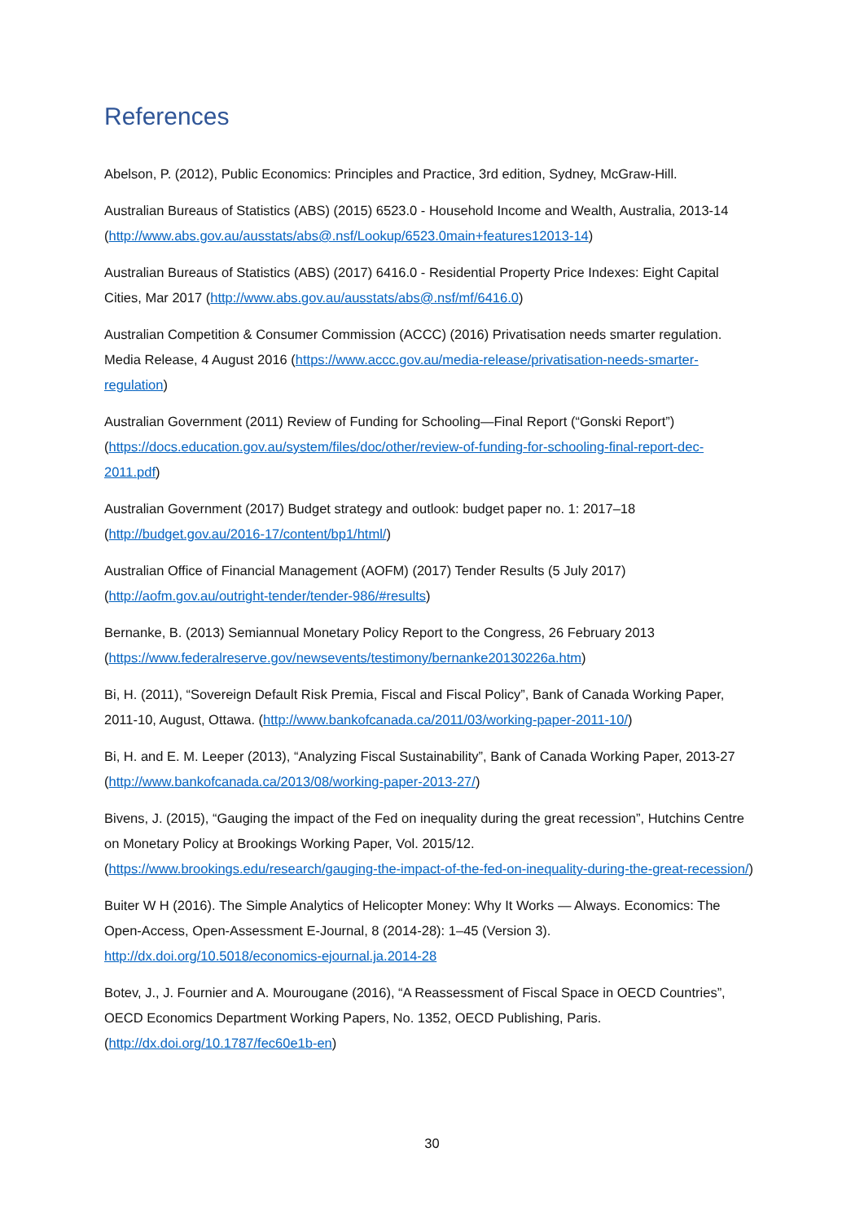References
Abelson, P. (2012), Public Economics: Principles and Practice, 3rd edition, Sydney, McGraw-Hill.
Australian Bureaus of Statistics (ABS) (2015) 6523.0 - Household Income and Wealth, Australia, 2013-14 (http://www.abs.gov.au/ausstats/abs@.nsf/Lookup/6523.0main+features12013-14)
Australian Bureaus of Statistics (ABS) (2017) 6416.0 - Residential Property Price Indexes: Eight Capital Cities, Mar 2017 (http://www.abs.gov.au/ausstats/abs@.nsf/mf/6416.0)
Australian Competition & Consumer Commission (ACCC) (2016) Privatisation needs smarter regulation. Media Release, 4 August 2016 (https://www.accc.gov.au/media-release/privatisation-needs-smarter-regulation)
Australian Government (2011) Review of Funding for Schooling—Final Report (“Gonski Report”) (https://docs.education.gov.au/system/files/doc/other/review-of-funding-for-schooling-final-report-dec-2011.pdf)
Australian Government (2017) Budget strategy and outlook: budget paper no. 1: 2017–18 (http://budget.gov.au/2016-17/content/bp1/html/)
Australian Office of Financial Management (AOFM) (2017) Tender Results (5 July 2017) (http://aofm.gov.au/outright-tender/tender-986/#results)
Bernanke, B. (2013) Semiannual Monetary Policy Report to the Congress, 26 February 2013 (https://www.federalreserve.gov/newsevents/testimony/bernanke20130226a.htm)
Bi, H. (2011), “Sovereign Default Risk Premia, Fiscal and Fiscal Policy”, Bank of Canada Working Paper, 2011-10, August, Ottawa. (http://www.bankofcanada.ca/2011/03/working-paper-2011-10/)
Bi, H. and E. M. Leeper (2013), “Analyzing Fiscal Sustainability”, Bank of Canada Working Paper, 2013-27 (http://www.bankofcanada.ca/2013/08/working-paper-2013-27/)
Bivens, J. (2015), “Gauging the impact of the Fed on inequality during the great recession”, Hutchins Centre on Monetary Policy at Brookings Working Paper, Vol. 2015/12.
(https://www.brookings.edu/research/gauging-the-impact-of-the-fed-on-inequality-during-the-great-recession/)
Buiter W H (2016). The Simple Analytics of Helicopter Money: Why It Works — Always. Economics: The Open-Access, Open-Assessment E-Journal, 8 (2014-28): 1–45 (Version 3).
http://dx.doi.org/10.5018/economics-ejournal.ja.2014-28
Botev, J., J. Fournier and A. Mourougane (2016), “A Reassessment of Fiscal Space in OECD Countries”, OECD Economics Department Working Papers, No. 1352, OECD Publishing, Paris. (http://dx.doi.org/10.1787/fec60e1b-en)
30